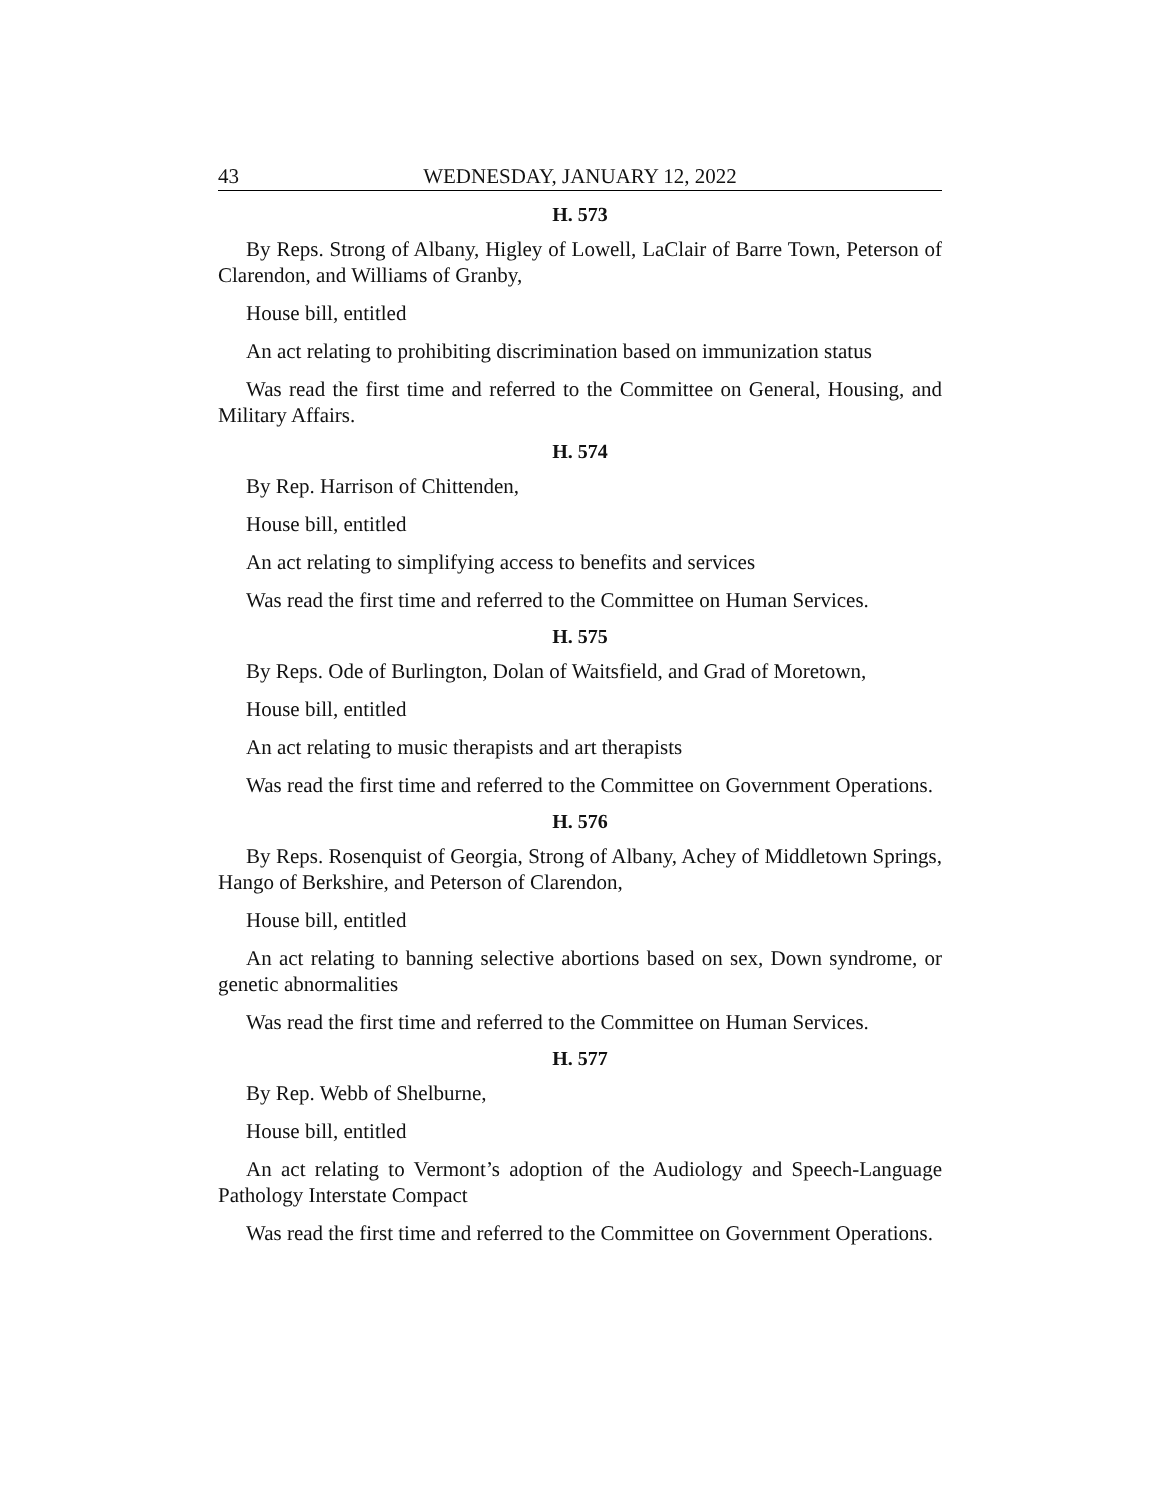43 WEDNESDAY, JANUARY 12, 2022
H. 573
By Reps. Strong of Albany, Higley of Lowell, LaClair of Barre Town, Peterson of Clarendon, and Williams of Granby,
House bill, entitled
An act relating to prohibiting discrimination based on immunization status
Was read the first time and referred to the Committee on General, Housing, and Military Affairs.
H. 574
By Rep. Harrison of Chittenden,
House bill, entitled
An act relating to simplifying access to benefits and services
Was read the first time and referred to the Committee on Human Services.
H. 575
By Reps. Ode of Burlington, Dolan of Waitsfield, and Grad of Moretown,
House bill, entitled
An act relating to music therapists and art therapists
Was read the first time and referred to the Committee on Government Operations.
H. 576
By Reps. Rosenquist of Georgia, Strong of Albany, Achey of Middletown Springs, Hango of Berkshire, and Peterson of Clarendon,
House bill, entitled
An act relating to banning selective abortions based on sex, Down syndrome, or genetic abnormalities
Was read the first time and referred to the Committee on Human Services.
H. 577
By Rep. Webb of Shelburne,
House bill, entitled
An act relating to Vermont’s adoption of the Audiology and Speech-Language Pathology Interstate Compact
Was read the first time and referred to the Committee on Government Operations.